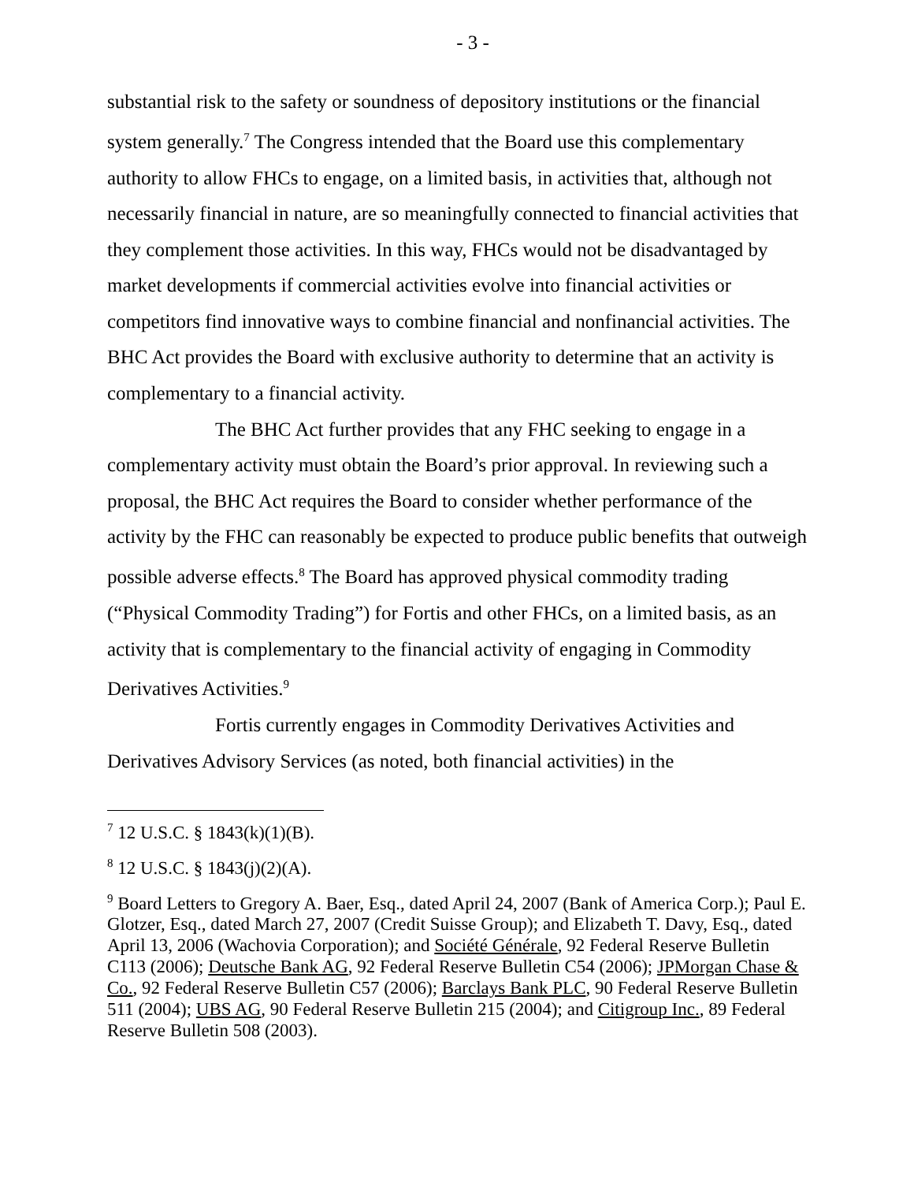- 3 -
substantial risk to the safety or soundness of depository institutions or the financial system generally.<sup>7</sup> The Congress intended that the Board use this complementary authority to allow FHCs to engage, on a limited basis, in activities that, although not necessarily financial in nature, are so meaningfully connected to financial activities that they complement those activities. In this way, FHCs would not be disadvantaged by market developments if commercial activities evolve into financial activities or competitors find innovative ways to combine financial and nonfinancial activities. The BHC Act provides the Board with exclusive authority to determine that an activity is complementary to a financial activity.
The BHC Act further provides that any FHC seeking to engage in a complementary activity must obtain the Board’s prior approval. In reviewing such a proposal, the BHC Act requires the Board to consider whether performance of the activity by the FHC can reasonably be expected to produce public benefits that outweigh possible adverse effects.<sup>8</sup> The Board has approved physical commodity trading (“Physical Commodity Trading”) for Fortis and other FHCs, on a limited basis, as an activity that is complementary to the financial activity of engaging in Commodity Derivatives Activities.<sup>9</sup>
Fortis currently engages in Commodity Derivatives Activities and Derivatives Advisory Services (as noted, both financial activities) in the
<sup>7</sup> 12 U.S.C. § 1843(k)(1)(B).
<sup>8</sup> 12 U.S.C. § 1843(j)(2)(A).
<sup>9</sup> Board Letters to Gregory A. Baer, Esq., dated April 24, 2007 (Bank of America Corp.); Paul E. Glotzer, Esq., dated March 27, 2007 (Credit Suisse Group); and Elizabeth T. Davy, Esq., dated April 13, 2006 (Wachovia Corporation); and Société Générale, 92 Federal Reserve Bulletin C113 (2006); Deutsche Bank AG, 92 Federal Reserve Bulletin C54 (2006); JPMorgan Chase & Co., 92 Federal Reserve Bulletin C57 (2006); Barclays Bank PLC, 90 Federal Reserve Bulletin 511 (2004); UBS AG, 90 Federal Reserve Bulletin 215 (2004); and Citigroup Inc., 89 Federal Reserve Bulletin 508 (2003).